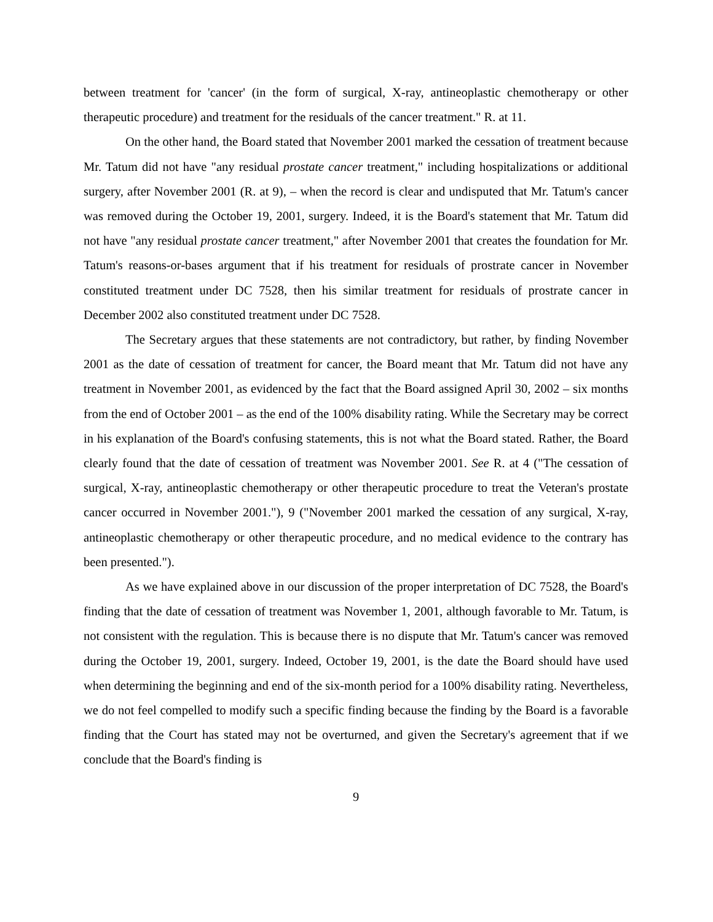between treatment for 'cancer' (in the form of surgical, X-ray, antineoplastic chemotherapy or other therapeutic procedure) and treatment for the residuals of the cancer treatment." R. at 11.
On the other hand, the Board stated that November 2001 marked the cessation of treatment because Mr. Tatum did not have "any residual prostate cancer treatment," including hospitalizations or additional surgery, after November 2001 (R. at 9), – when the record is clear and undisputed that Mr. Tatum's cancer was removed during the October 19, 2001, surgery. Indeed, it is the Board's statement that Mr. Tatum did not have "any residual prostate cancer treatment," after November 2001 that creates the foundation for Mr. Tatum's reasons-or-bases argument that if his treatment for residuals of prostrate cancer in November constituted treatment under DC 7528, then his similar treatment for residuals of prostrate cancer in December 2002 also constituted treatment under DC 7528.
The Secretary argues that these statements are not contradictory, but rather, by finding November 2001 as the date of cessation of treatment for cancer, the Board meant that Mr. Tatum did not have any treatment in November 2001, as evidenced by the fact that the Board assigned April 30, 2002 – six months from the end of October 2001 – as the end of the 100% disability rating. While the Secretary may be correct in his explanation of the Board's confusing statements, this is not what the Board stated. Rather, the Board clearly found that the date of cessation of treatment was November 2001. See R. at 4 ("The cessation of surgical, X-ray, antineoplastic chemotherapy or other therapeutic procedure to treat the Veteran's prostate cancer occurred in November 2001."), 9 ("November 2001 marked the cessation of any surgical, X-ray, antineoplastic chemotherapy or other therapeutic procedure, and no medical evidence to the contrary has been presented.").
As we have explained above in our discussion of the proper interpretation of DC 7528, the Board's finding that the date of cessation of treatment was November 1, 2001, although favorable to Mr. Tatum, is not consistent with the regulation. This is because there is no dispute that Mr. Tatum's cancer was removed during the October 19, 2001, surgery. Indeed, October 19, 2001, is the date the Board should have used when determining the beginning and end of the six-month period for a 100% disability rating. Nevertheless, we do not feel compelled to modify such a specific finding because the finding by the Board is a favorable finding that the Court has stated may not be overturned, and given the Secretary's agreement that if we conclude that the Board's finding is
9